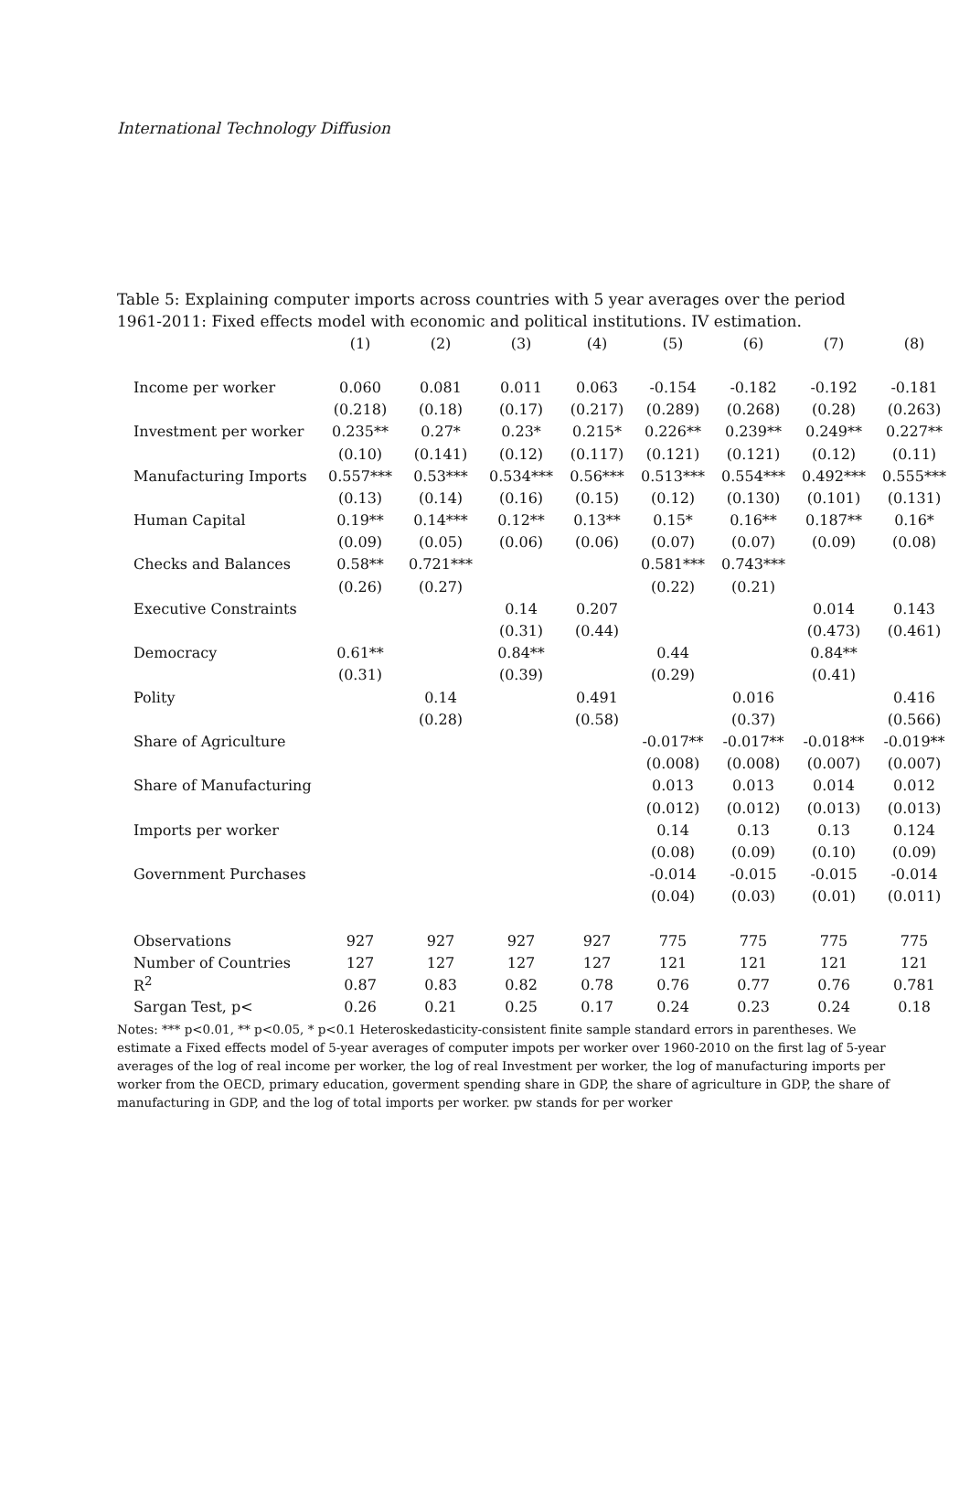International Technology Diffusion
Table 5: Explaining computer imports across countries with 5 year averages over the period 1961-2011: Fixed effects model with economic and political institutions. IV estimation.
| | (1) | (2) | (3) | (4) | (5) | (6) | (7) | (8) |
| --- | --- | --- | --- | --- | --- | --- | --- | --- |
| Income per worker | 0.060 | 0.081 | 0.011 | 0.063 | -0.154 | -0.182 | -0.192 | -0.181 |
| | (0.218) | (0.18) | (0.17) | (0.217) | (0.289) | (0.268) | (0.28) | (0.263) |
| Investment per worker | 0.235** | 0.27* | 0.23* | 0.215* | 0.226** | 0.239** | 0.249** | 0.227** |
| | (0.10) | (0.141) | (0.12) | (0.117) | (0.121) | (0.121) | (0.12) | (0.11) |
| Manufacturing Imports | 0.557*** | 0.53*** | 0.534*** | 0.56*** | 0.513*** | 0.554*** | 0.492*** | 0.555*** |
| | (0.13) | (0.14) | (0.16) | (0.15) | (0.12) | (0.130) | (0.101) | (0.131) |
| Human Capital | 0.19** | 0.14*** | 0.12** | 0.13** | 0.15* | 0.16** | 0.187** | 0.16* |
| | (0.09) | (0.05) | (0.06) | (0.06) | (0.07) | (0.07) | (0.09) | (0.08) |
| Checks and Balances | 0.58** | 0.721*** | | | 0.581*** | 0.743*** | | |
| | (0.26) | (0.27) | | | (0.22) | (0.21) | | |
| Executive Constraints | | | 0.14 | 0.207 | | | 0.014 | 0.143 |
| | | | (0.31) | (0.44) | | | (0.473) | (0.461) |
| Democracy | 0.61** | | 0.84** | | 0.44 | | 0.84** | |
| | (0.31) | | (0.39) | | (0.29) | | (0.41) | |
| Polity | | 0.14 | | 0.491 | | 0.016 | | 0.416 |
| | | (0.28) | | (0.58) | | (0.37) | | (0.566) |
| Share of Agriculture | | | | | -0.017** | -0.017** | -0.018** | -0.019** |
| | | | | | (0.008) | (0.008) | (0.007) | (0.007) |
| Share of Manufacturing | | | | | 0.013 | 0.013 | 0.014 | 0.012 |
| | | | | | (0.012) | (0.012) | (0.013) | (0.013) |
| Imports per worker | | | | | 0.14 | 0.13 | 0.13 | 0.124 |
| | | | | | (0.08) | (0.09) | (0.10) | (0.09) |
| Government Purchases | | | | | -0.014 | -0.015 | -0.015 | -0.014 |
| | | | | | (0.04) | (0.03) | (0.01) | (0.011) |
| Observations | 927 | 927 | 927 | 927 | 775 | 775 | 775 | 775 |
| Number of Countries | 127 | 127 | 127 | 127 | 121 | 121 | 121 | 121 |
| R<sup>2</sup> | 0.87 | 0.83 | 0.82 | 0.78 | 0.76 | 0.77 | 0.76 | 0.781 |
| Sargan Test, p< | 0.26 | 0.21 | 0.25 | 0.17 | 0.24 | 0.23 | 0.24 | 0.18 |
Notes: *** p<0.01, ** p<0.05, * p<0.1 Heteroskedasticity-consistent finite sample standard errors in parentheses. We estimate a Fixed effects model of 5-year averages of computer impots per worker over 1960-2010 on the first lag of 5-year averages of the log of real income per worker, the log of real Investment per worker, the log of manufacturing imports per worker from the OECD, primary education, goverment spending share in GDP, the share of agriculture in GDP, the share of manufacturing in GDP, and the log of total imports per worker. pw stands for per worker